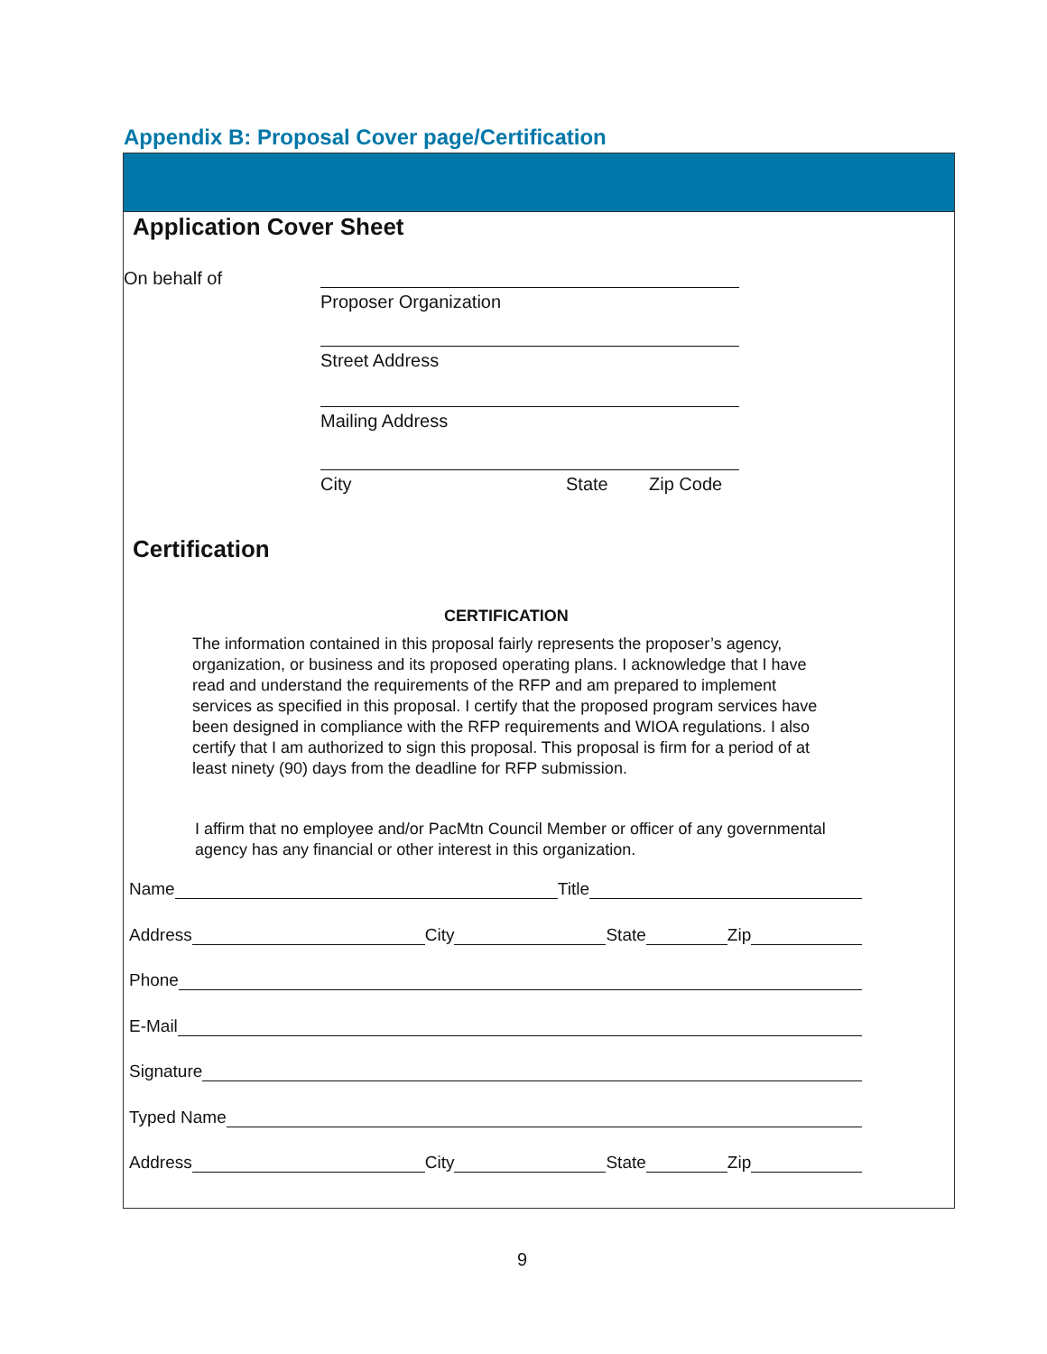Appendix B: Proposal Cover page/Certification
Application Cover Sheet
On behalf of
Proposer Organization
Street Address
Mailing Address
City State Zip Code
Certification
CERTIFICATION
The information contained in this proposal fairly represents the proposer’s agency, organization, or business and its proposed operating plans. I acknowledge that I have read and understand the requirements of the RFP and am prepared to implement services as specified in this proposal. I certify that the proposed program services have been designed in compliance with the RFP requirements and WIOA regulations. I also certify that I am authorized to sign this proposal. This proposal is firm for a period of at least ninety (90) days from the deadline for RFP submission.
I affirm that no employee and/or PacMtn Council Member or officer of any governmental agency has any financial or other interest in this organization.
Name Title
Address City State Zip
Phone
E-Mail
Signature
Typed Name
Address City State Zip
9